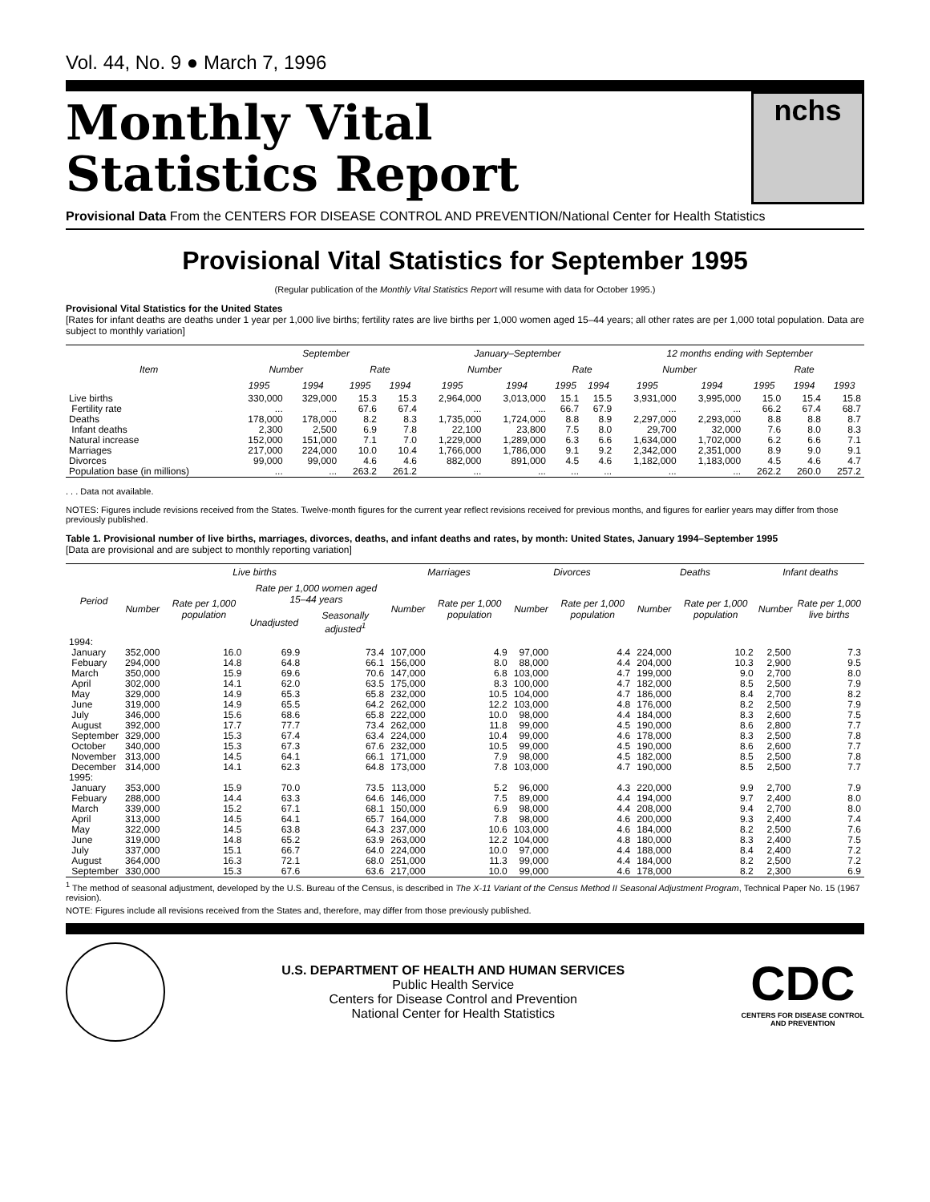Vol. 44, No. 9 ● March 7, 1996
Monthly Vital
Statistics Report
nchs
Provisional Data From the CENTERS FOR DISEASE CONTROL AND PREVENTION/National Center for Health Statistics
Provisional Vital Statistics for September 1995
(Regular publication of the Monthly Vital Statistics Report will resume with data for October 1995.)
Provisional Vital Statistics for the United States
[Rates for infant deaths are deaths under 1 year per 1,000 live births; fertility rates are live births per 1,000 women aged 15–44 years; all other rates are per 1,000 total population. Data are subject to monthly variation]
| Item | September | | | | January–September | | | | 12 months ending with September | | | | |
| --- | --- | --- | --- | --- | --- | --- | --- | --- | --- | --- | --- | --- | --- |
| | Number | | Rate | | Number | | Rate | | Number | | Rate | | |
| | 1995 | 1994 | 1995 | 1994 | 1995 | 1994 | 1995 | 1994 | 1995 | 1994 | 1995 | 1994 | 1993 |
| Live births | 330,000 | 329,000 | 15.3 | 15.3 | 2,964,000 | 3,013,000 | 15.1 | 15.5 | 3,931,000 | 3,995,000 | 15.0 | 15.4 | 15.8 |
| Fertility rate | ... | ... | 67.6 | 67.4 | ... | ... | 66.7 | 67.9 | ... | ... | 66.2 | 67.4 | 68.7 |
| Deaths | 178,000 | 178,000 | 8.2 | 8.3 | 1,735,000 | 1,724,000 | 8.8 | 8.9 | 2,297,000 | 2,293,000 | 8.8 | 8.8 | 8.7 |
| Infant deaths | 2,300 | 2,500 | 6.9 | 7.8 | 22,100 | 23,800 | 7.5 | 8.0 | 29,700 | 32,000 | 7.6 | 8.0 | 8.3 |
| Natural increase | 152,000 | 151,000 | 7.1 | 7.0 | 1,229,000 | 1,289,000 | 6.3 | 6.6 | 1,634,000 | 1,702,000 | 6.2 | 6.6 | 7.1 |
| Marriages | 217,000 | 224,000 | 10.0 | 10.4 | 1,766,000 | 1,786,000 | 9.1 | 9.2 | 2,342,000 | 2,351,000 | 8.9 | 9.0 | 9.1 |
| Divorces | 99,000 | 99,000 | 4.6 | 4.6 | 882,000 | 891,000 | 4.5 | 4.6 | 1,182,000 | 1,183,000 | 4.5 | 4.6 | 4.7 |
| Population base (in millions) | ... | ... | 263.2 | 261.2 | ... | ... | ... | ... | ... | ... | 262.2 | 260.0 | 257.2 |
. . . Data not available.
NOTES: Figures include revisions received from the States. Twelve-month figures for the current year reflect revisions received for previous months, and figures for earlier years may differ from those previously published.
Table 1. Provisional number of live births, marriages, divorces, deaths, and infant deaths and rates, by month: United States, January 1994–September 1995
[Data are provisional and are subject to monthly reporting variation]
| Period | Live births | | | | Marriages | | Divorces | | Deaths | | Infant deaths | |
| --- | --- | --- | --- | --- | --- | --- | --- | --- | --- | --- | --- | --- |
| | Number | Rate per 1,000 population | Rate per 1,000 women aged 15–44 years | | Number | Rate per 1,000 population | Number | Rate per 1,000 population | Number | Rate per 1,000 population | Number | Rate per 1,000 live births |
| | | | Unadjusted | Seasonally adjusted<sup>1</sup> | | | | | | | | |
| 1994: | | | | | | | | | | | | |
| January | 352,000 | 16.0 | 69.9 | 73.4 | 107,000 | 4.9 | 97,000 | 4.4 | 224,000 | 10.2 | 2,500 | 7.3 |
| Febuary | 294,000 | 14.8 | 64.8 | 66.1 | 156,000 | 8.0 | 88,000 | 4.4 | 204,000 | 10.3 | 2,900 | 9.5 |
| March | 350,000 | 15.9 | 69.6 | 70.6 | 147,000 | 6.8 | 103,000 | 4.7 | 199,000 | 9.0 | 2,700 | 8.0 |
| April | 302,000 | 14.1 | 62.0 | 63.5 | 175,000 | 8.3 | 100,000 | 4.7 | 182,000 | 8.5 | 2,500 | 7.9 |
| May | 329,000 | 14.9 | 65.3 | 65.8 | 232,000 | 10.5 | 104,000 | 4.7 | 186,000 | 8.4 | 2,700 | 8.2 |
| June | 319,000 | 14.9 | 65.5 | 64.2 | 262,000 | 12.2 | 103,000 | 4.8 | 176,000 | 8.2 | 2,500 | 7.9 |
| July | 346,000 | 15.6 | 68.6 | 65.8 | 222,000 | 10.0 | 98,000 | 4.4 | 184,000 | 8.3 | 2,600 | 7.5 |
| August | 392,000 | 17.7 | 77.7 | 73.4 | 262,000 | 11.8 | 99,000 | 4.5 | 190,000 | 8.6 | 2,800 | 7.7 |
| September | 329,000 | 15.3 | 67.4 | 63.4 | 224,000 | 10.4 | 99,000 | 4.6 | 178,000 | 8.3 | 2,500 | 7.8 |
| October | 340,000 | 15.3 | 67.3 | 67.6 | 232,000 | 10.5 | 99,000 | 4.5 | 190,000 | 8.6 | 2,600 | 7.7 |
| November | 313,000 | 14.5 | 64.1 | 66.1 | 171,000 | 7.9 | 98,000 | 4.5 | 182,000 | 8.5 | 2,500 | 7.8 |
| December | 314,000 | 14.1 | 62.3 | 64.8 | 173,000 | 7.8 | 103,000 | 4.7 | 190,000 | 8.5 | 2,500 | 7.7 |
| 1995: | | | | | | | | | | | | |
| January | 353,000 | 15.9 | 70.0 | 73.5 | 113,000 | 5.2 | 96,000 | 4.3 | 220,000 | 9.9 | 2,700 | 7.9 |
| Febuary | 288,000 | 14.4 | 63.3 | 64.6 | 146,000 | 7.5 | 89,000 | 4.4 | 194,000 | 9.7 | 2,400 | 8.0 |
| March | 339,000 | 15.2 | 67.1 | 68.1 | 150,000 | 6.9 | 98,000 | 4.4 | 208,000 | 9.4 | 2,700 | 8.0 |
| April | 313,000 | 14.5 | 64.1 | 65.7 | 164,000 | 7.8 | 98,000 | 4.6 | 200,000 | 9.3 | 2,400 | 7.4 |
| May | 322,000 | 14.5 | 63.8 | 64.3 | 237,000 | 10.6 | 103,000 | 4.6 | 184,000 | 8.2 | 2,500 | 7.6 |
| June | 319,000 | 14.8 | 65.2 | 63.9 | 263,000 | 12.2 | 104,000 | 4.8 | 180,000 | 8.3 | 2,400 | 7.5 |
| July | 337,000 | 15.1 | 66.7 | 64.0 | 224,000 | 10.0 | 97,000 | 4.4 | 188,000 | 8.4 | 2,400 | 7.2 |
| August | 364,000 | 16.3 | 72.1 | 68.0 | 251,000 | 11.3 | 99,000 | 4.4 | 184,000 | 8.2 | 2,500 | 7.2 |
| September | 330,000 | 15.3 | 67.6 | 63.6 | 217,000 | 10.0 | 99,000 | 4.6 | 178,000 | 8.2 | 2,300 | 6.9 |
<sup>1</sup> The method of seasonal adjustment, developed by the U.S. Bureau of the Census, is described in The X-11 Variant of the Census Method II Seasonal Adjustment Program, Technical Paper No. 15 (1967 revision).
NOTE: Figures include all revisions received from the States and, therefore, may differ from those previously published.
U.S. DEPARTMENT OF HEALTH AND HUMAN SERVICES
Public Health Service
Centers for Disease Control and Prevention
National Center for Health Statistics
CDC
CENTERS FOR DISEASE CONTROL
AND PREVENTION